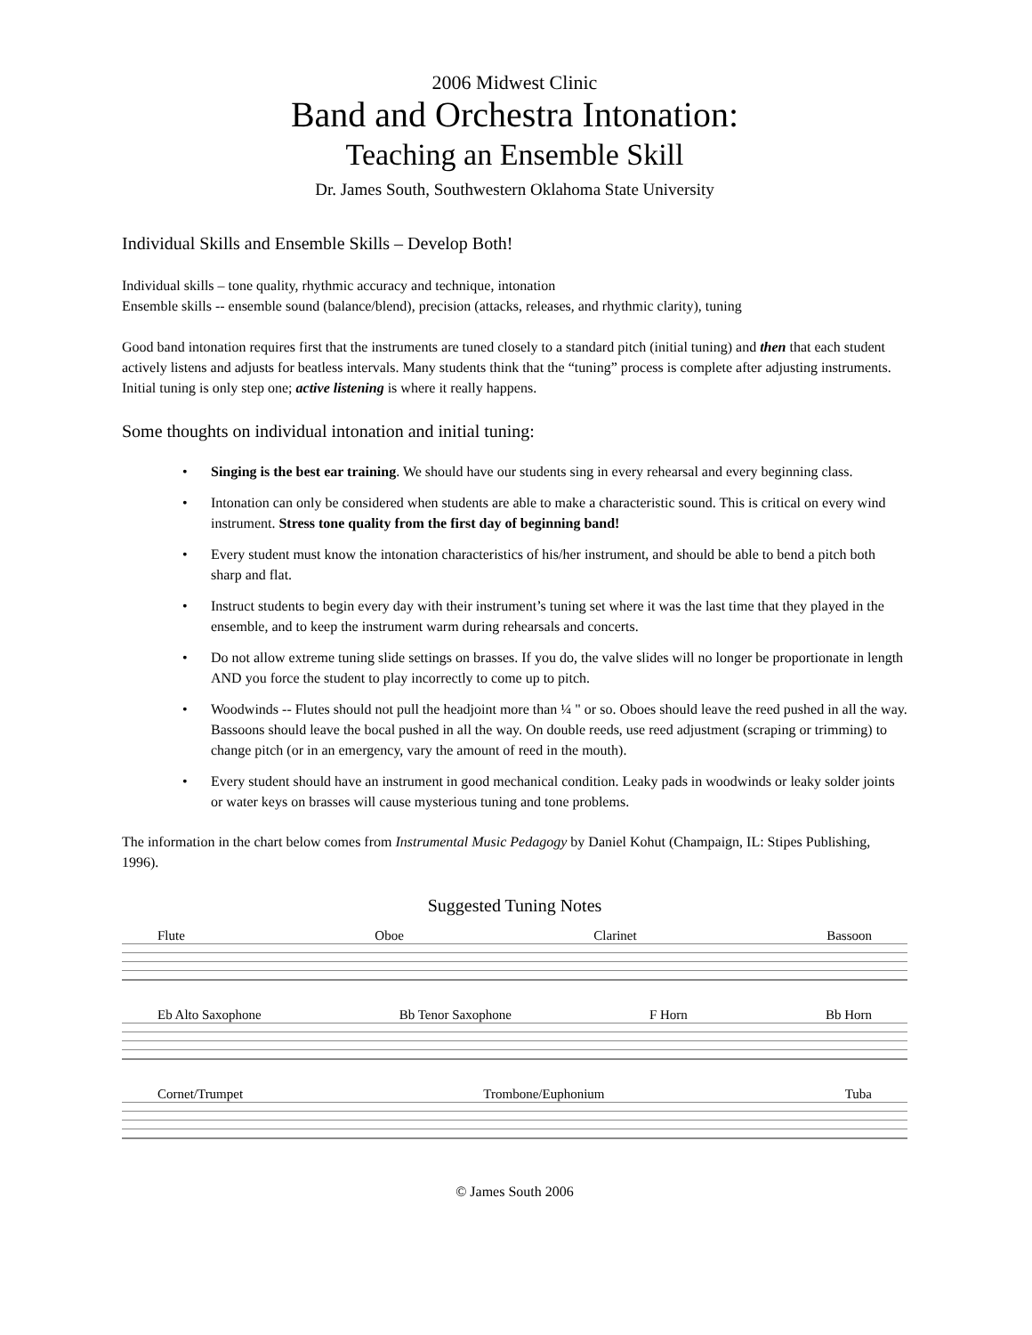2006 Midwest Clinic
Band and Orchestra Intonation:
Teaching an Ensemble Skill
Dr. James South, Southwestern Oklahoma State University
Individual Skills and Ensemble Skills – Develop Both!
Individual skills – tone quality, rhythmic accuracy and technique, intonation
Ensemble skills -- ensemble sound (balance/blend), precision (attacks, releases, and rhythmic clarity), tuning
Good band intonation requires first that the instruments are tuned closely to a standard pitch (initial tuning) and then that each student actively listens and adjusts for beatless intervals. Many students think that the “tuning” process is complete after adjusting instruments. Initial tuning is only step one; active listening is where it really happens.
Some thoughts on individual intonation and initial tuning:
• Singing is the best ear training. We should have our students sing in every rehearsal and every beginning class.
• Intonation can only be considered when students are able to make a characteristic sound. This is critical on every wind instrument. Stress tone quality from the first day of beginning band!
• Every student must know the intonation characteristics of his/her instrument, and should be able to bend a pitch both sharp and flat.
• Instruct students to begin every day with their instrument’s tuning set where it was the last time that they played in the ensemble, and to keep the instrument warm during rehearsals and concerts.
• Do not allow extreme tuning slide settings on brasses. If you do, the valve slides will no longer be proportionate in length AND you force the student to play incorrectly to come up to pitch.
• Woodwinds -- Flutes should not pull the headjoint more than ¼ " or so. Oboes should leave the reed pushed in all the way. Bassoons should leave the bocal pushed in all the way. On double reeds, use reed adjustment (scraping or trimming) to change pitch (or in an emergency, vary the amount of reed in the mouth).
• Every student should have an instrument in good mechanical condition. Leaky pads in woodwinds or leaky solder joints or water keys on brasses will cause mysterious tuning and tone problems.
The information in the chart below comes from Instrumental Music Pedagogy by Daniel Kohut (Champaign, IL: Stipes Publishing, 1996).
Suggested Tuning Notes
Flute Oboe Clarinet Bassoon
Eb Alto Saxophone Bb Tenor Saxophone F Horn Bb Horn
Cornet/Trumpet Trombone/Euphonium Tuba
© James South 2006